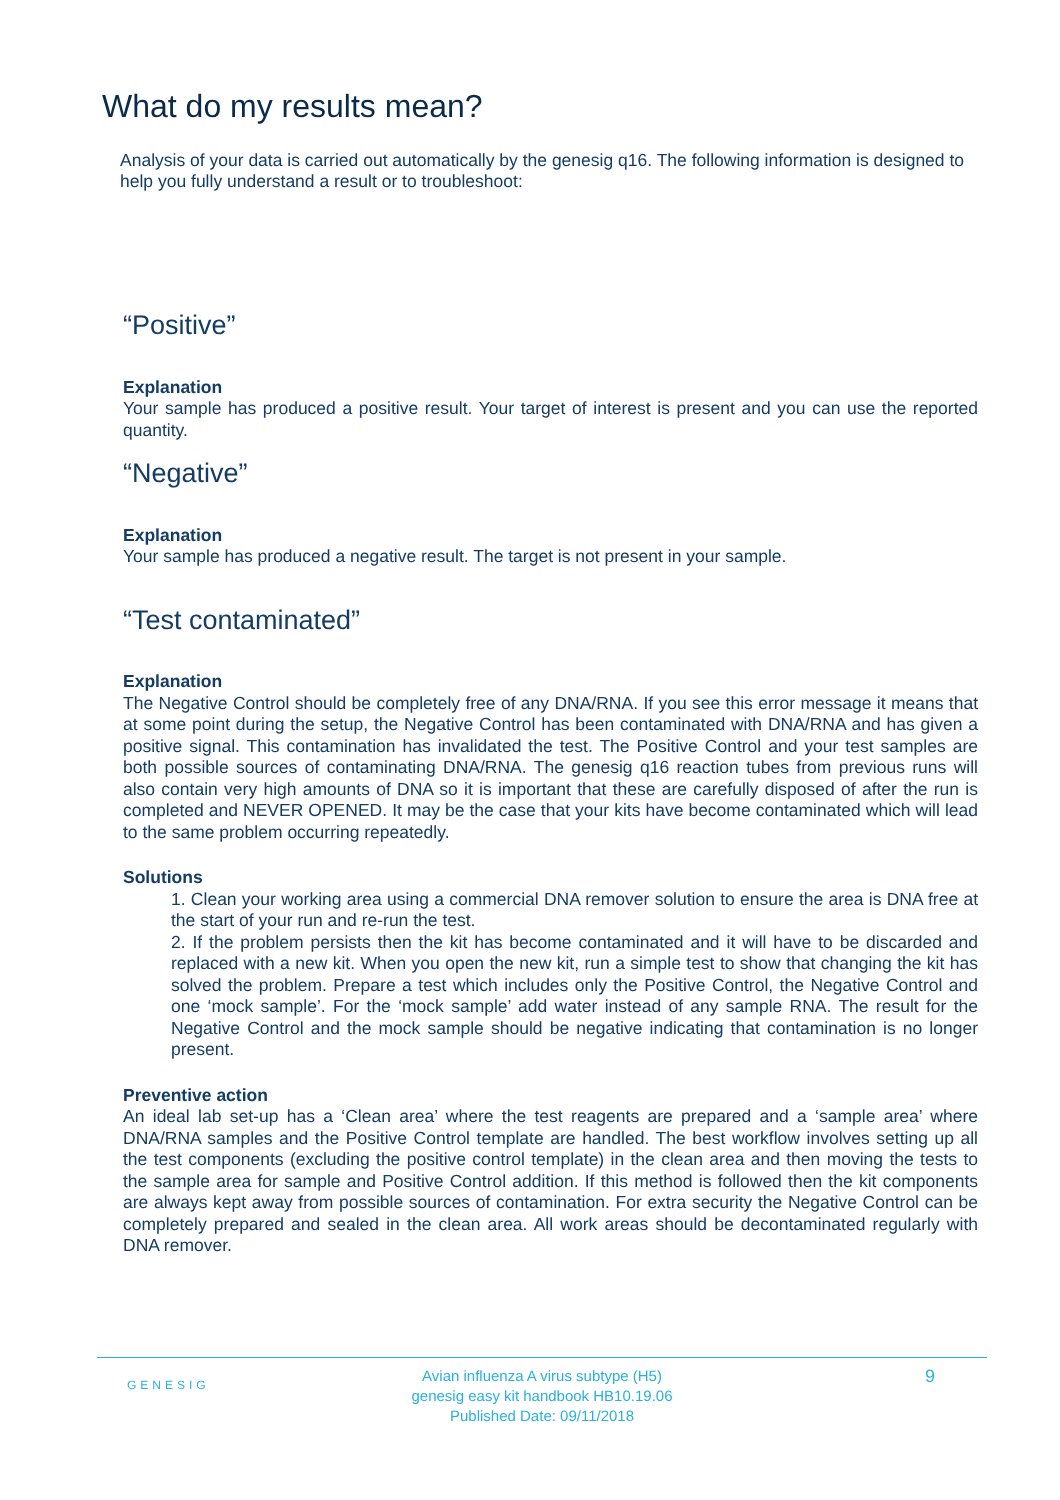What do my results mean?
Analysis of your data is carried out automatically by the genesig q16. The following information is designed to help you fully understand a result or to troubleshoot:
“Positive”
Explanation
Your sample has produced a positive result. Your target of interest is present and you can use the reported quantity.
“Negative”
Explanation
Your sample has produced a negative result. The target is not present in your sample.
“Test contaminated”
Explanation
The Negative Control should be completely free of any DNA/RNA. If you see this error message it means that at some point during the setup, the Negative Control has been contaminated with DNA/RNA and has given a positive signal. This contamination has invalidated the test. The Positive Control and your test samples are both possible sources of contaminating DNA/RNA. The genesig q16 reaction tubes from previous runs will also contain very high amounts of DNA so it is important that these are carefully disposed of after the run is completed and NEVER OPENED. It may be the case that your kits have become contaminated which will lead to the same problem occurring repeatedly.
Solutions
1. Clean your working area using a commercial DNA remover solution to ensure the area is DNA free at the start of your run and re-run the test.
2. If the problem persists then the kit has become contaminated and it will have to be discarded and replaced with a new kit. When you open the new kit, run a simple test to show that changing the kit has solved the problem. Prepare a test which includes only the Positive Control, the Negative Control and one ‘mock sample’. For the ‘mock sample’ add water instead of any sample RNA. The result for the Negative Control and the mock sample should be negative indicating that contamination is no longer present.
Preventive action
An ideal lab set-up has a ‘Clean area’ where the test reagents are prepared and a ‘sample area’ where DNA/RNA samples and the Positive Control template are handled. The best workflow involves setting up all the test components (excluding the positive control template) in the clean area and then moving the tests to the sample area for sample and Positive Control addition. If this method is followed then the kit components are always kept away from possible sources of contamination. For extra security the Negative Control can be completely prepared and sealed in the clean area. All work areas should be decontaminated regularly with DNA remover.
GENESIG 9
Avian influenza A virus subtype (H5)
genesig easy kit handbook HB10.19.06
Published Date: 09/11/2018